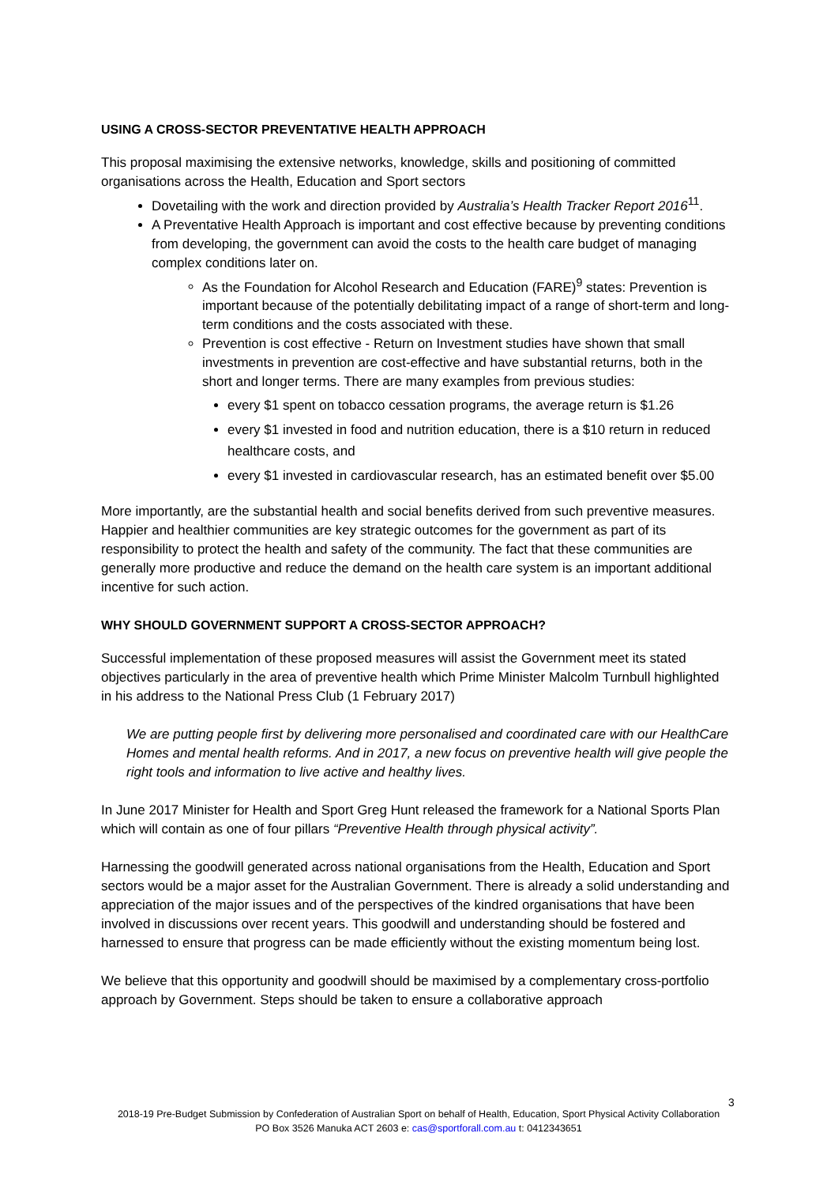USING A CROSS-SECTOR PREVENTATIVE HEALTH APPROACH
This proposal maximising the extensive networks, knowledge, skills and positioning of committed organisations across the Health, Education and Sport sectors
Dovetailing with the work and direction provided by Australia’s Health Tracker Report 2016<sup>11</sup>.
A Preventative Health Approach is important and cost effective because by preventing conditions from developing, the government can avoid the costs to the health care budget of managing complex conditions later on.
As the Foundation for Alcohol Research and Education (FARE)<sup>9</sup> states: Prevention is important because of the potentially debilitating impact of a range of short-term and long-term conditions and the costs associated with these.
Prevention is cost effective - Return on Investment studies have shown that small investments in prevention are cost-effective and have substantial returns, both in the short and longer terms. There are many examples from previous studies:
every $1 spent on tobacco cessation programs, the average return is $1.26
every $1 invested in food and nutrition education, there is a $10 return in reduced healthcare costs, and
every $1 invested in cardiovascular research, has an estimated benefit over $5.00
More importantly, are the substantial health and social benefits derived from such preventive measures. Happier and healthier communities are key strategic outcomes for the government as part of its responsibility to protect the health and safety of the community. The fact that these communities are generally more productive and reduce the demand on the health care system is an important additional incentive for such action.
WHY SHOULD GOVERNMENT SUPPORT A CROSS-SECTOR APPROACH?
Successful implementation of these proposed measures will assist the Government meet its stated objectives particularly in the area of preventive health which Prime Minister Malcolm Turnbull highlighted in his address to the National Press Club (1 February 2017)
We are putting people first by delivering more personalised and coordinated care with our HealthCare Homes and mental health reforms. And in 2017, a new focus on preventive health will give people the right tools and information to live active and healthy lives.
In June 2017 Minister for Health and Sport Greg Hunt released the framework for a National Sports Plan which will contain as one of four pillars “Preventive Health through physical activity”.
Harnessing the goodwill generated across national organisations from the Health, Education and Sport sectors would be a major asset for the Australian Government. There is already a solid understanding and appreciation of the major issues and of the perspectives of the kindred organisations that have been involved in discussions over recent years. This goodwill and understanding should be fostered and harnessed to ensure that progress can be made efficiently without the existing momentum being lost.
We believe that this opportunity and goodwill should be maximised by a complementary cross-portfolio approach by Government. Steps should be taken to ensure a collaborative approach
3
2018-19 Pre-Budget Submission by Confederation of Australian Sport on behalf of Health, Education, Sport Physical Activity Collaboration
PO Box 3526 Manuka ACT 2603 e: cas@sportforall.com.au t: 0412343651